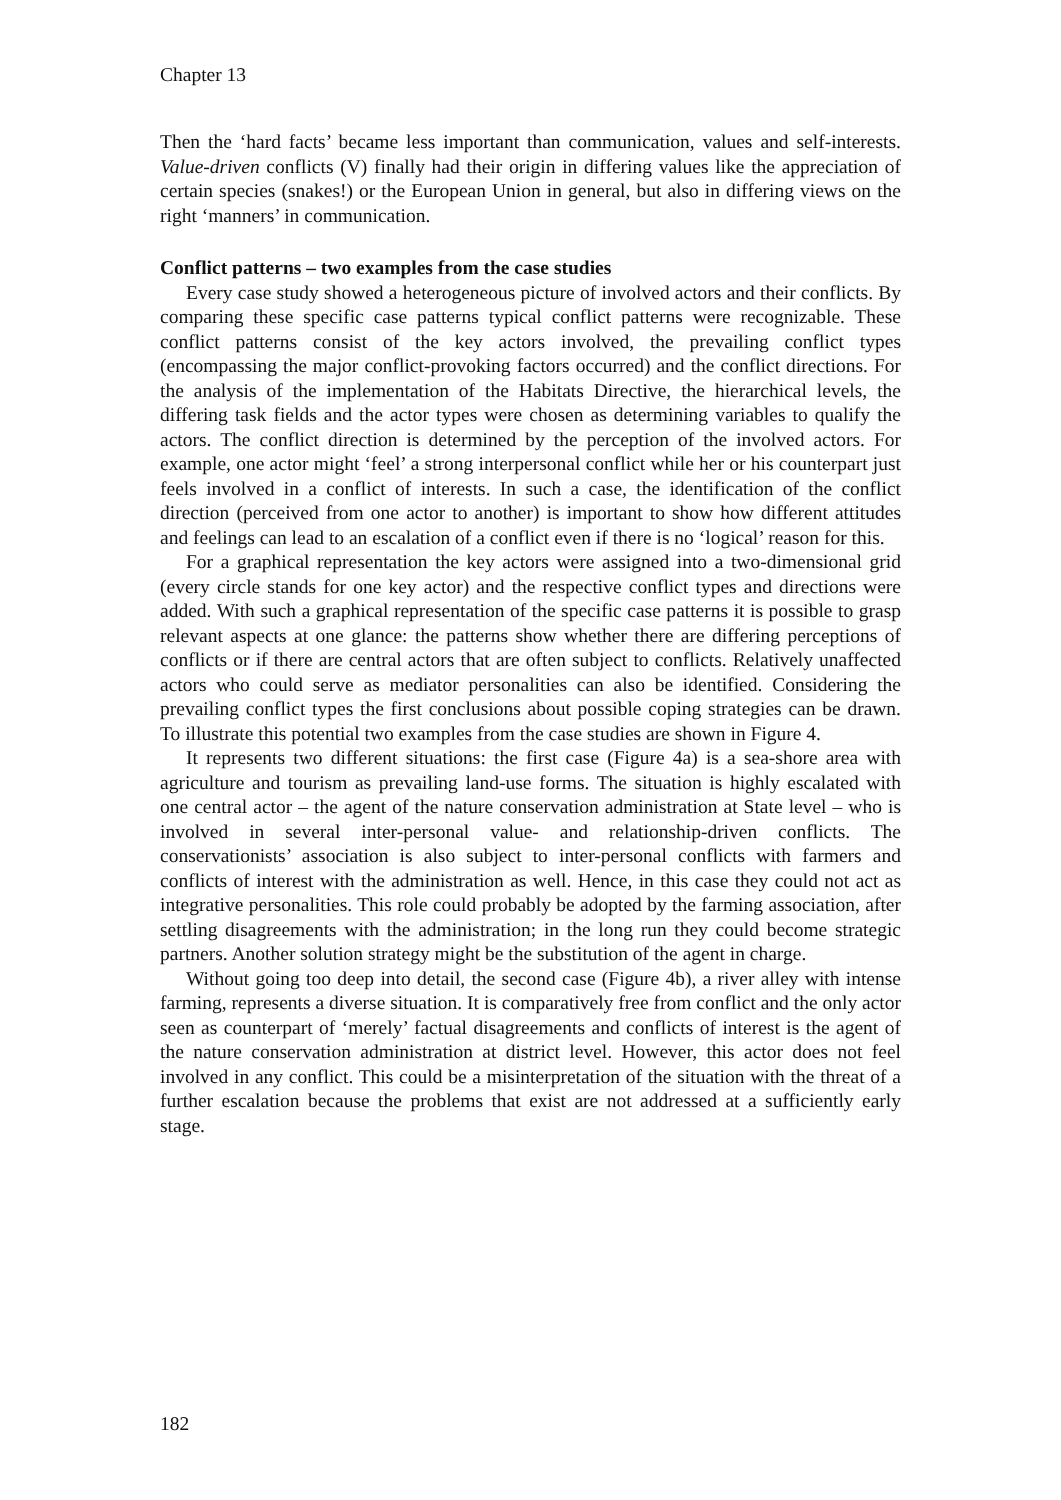Chapter 13
Then the ‘hard facts’ became less important than communication, values and self-interests. Value-driven conflicts (V) finally had their origin in differing values like the appreciation of certain species (snakes!) or the European Union in general, but also in differing views on the right ‘manners’ in communication.
Conflict patterns – two examples from the case studies
Every case study showed a heterogeneous picture of involved actors and their conflicts. By comparing these specific case patterns typical conflict patterns were recognizable. These conflict patterns consist of the key actors involved, the prevailing conflict types (encompassing the major conflict-provoking factors occurred) and the conflict directions. For the analysis of the implementation of the Habitats Directive, the hierarchical levels, the differing task fields and the actor types were chosen as determining variables to qualify the actors. The conflict direction is determined by the perception of the involved actors. For example, one actor might ‘feel’ a strong interpersonal conflict while her or his counterpart just feels involved in a conflict of interests. In such a case, the identification of the conflict direction (perceived from one actor to another) is important to show how different attitudes and feelings can lead to an escalation of a conflict even if there is no ‘logical’ reason for this.
For a graphical representation the key actors were assigned into a two-dimensional grid (every circle stands for one key actor) and the respective conflict types and directions were added. With such a graphical representation of the specific case patterns it is possible to grasp relevant aspects at one glance: the patterns show whether there are differing perceptions of conflicts or if there are central actors that are often subject to conflicts. Relatively unaffected actors who could serve as mediator personalities can also be identified. Considering the prevailing conflict types the first conclusions about possible coping strategies can be drawn. To illustrate this potential two examples from the case studies are shown in Figure 4.
It represents two different situations: the first case (Figure 4a) is a sea-shore area with agriculture and tourism as prevailing land-use forms. The situation is highly escalated with one central actor – the agent of the nature conservation administration at State level – who is involved in several inter-personal value- and relationship-driven conflicts. The conservationists’ association is also subject to inter-personal conflicts with farmers and conflicts of interest with the administration as well. Hence, in this case they could not act as integrative personalities. This role could probably be adopted by the farming association, after settling disagreements with the administration; in the long run they could become strategic partners. Another solution strategy might be the substitution of the agent in charge.
Without going too deep into detail, the second case (Figure 4b), a river alley with intense farming, represents a diverse situation. It is comparatively free from conflict and the only actor seen as counterpart of ‘merely’ factual disagreements and conflicts of interest is the agent of the nature conservation administration at district level. However, this actor does not feel involved in any conflict. This could be a misinterpretation of the situation with the threat of a further escalation because the problems that exist are not addressed at a sufficiently early stage.
182